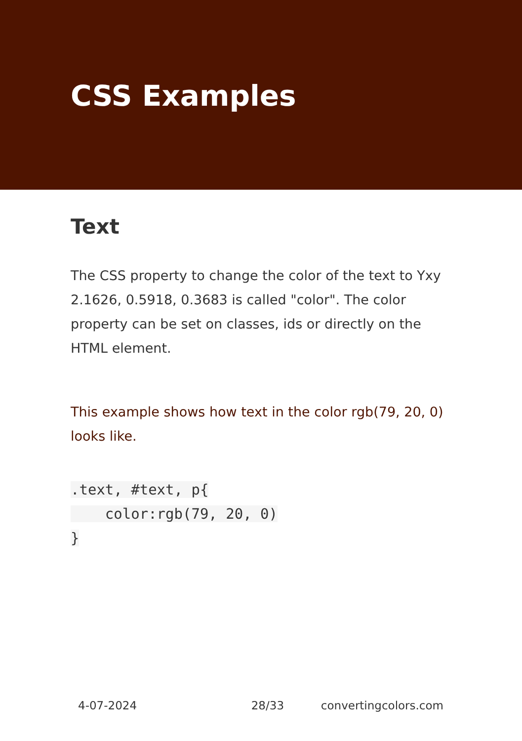CSS Examples
Text
The CSS property to change the color of the text to Yxy 2.1626, 0.5918, 0.3683 is called "color". The color property can be set on classes, ids or directly on the HTML element.
This example shows how text in the color rgb(79, 20, 0) looks like.
.text, #text, p{
    color:rgb(79, 20, 0)
}
4-07-2024 28/33 convertingcolors.com